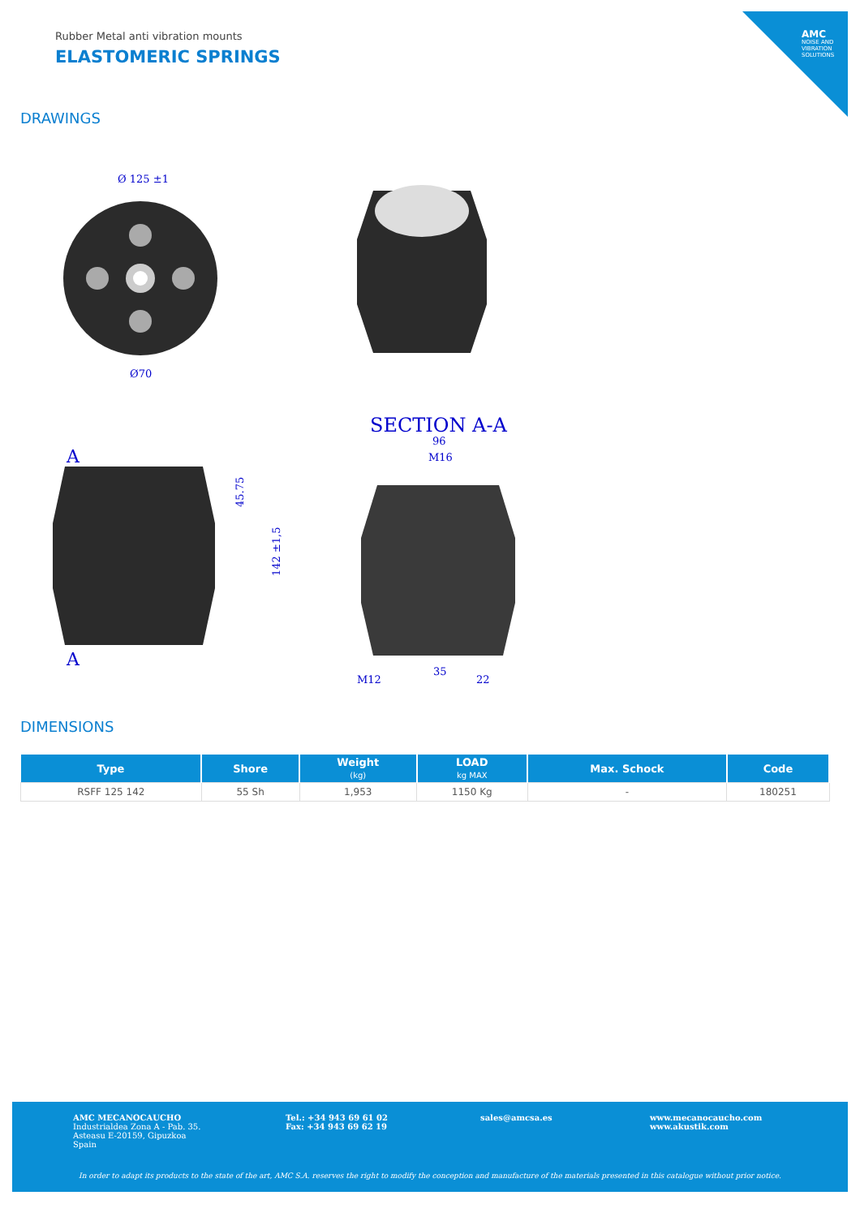AMC
NOISE AND VIBRATION SOLUTIONS
Rubber Metal anti vibration mounts
ELASTOMERIC SPRINGS
DRAWINGS
Ø 125 ±1
Ø70
A
A
45.75
142 ±1,5
SECTION A-A
96
M16
M12
35
22
DIMENSIONS
| Type | Shore | Weight (kg) | LOAD kg MAX | Max. Schock | Code |
| --- | --- | --- | --- | --- | --- |
| RSFF 125 142 | 55 Sh | 1,953 | 1150 Kg | - | 180251 |
AMC MECANOCAUCHO
Industrialdea Zona A - Pab. 35.
Asteasu E-20159, Gipuzkoa
Spain
Tel.: +34 943 69 61 02
Fax: +34 943 69 62 19
sales@amcsa.es
www.mecanocaucho.com
www.akustik.com
In order to adapt its products to the state of the art, AMC S.A. reserves the right to modify the conception and manufacture of the materials presented in this catalogue without prior notice.